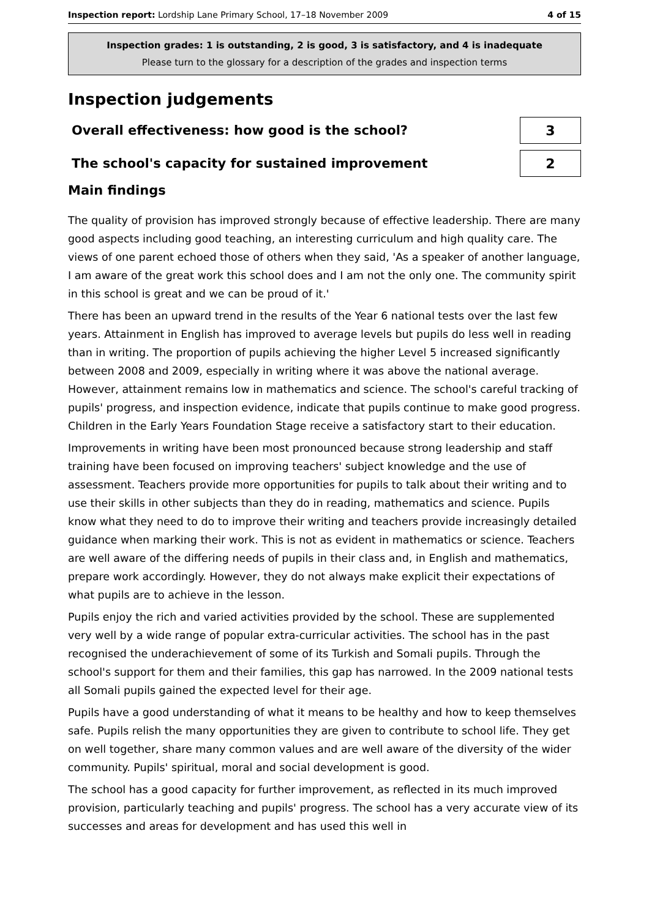Inspection report: Lordship Lane Primary School, 17–18 November 2009 4 of 15
Inspection grades: 1 is outstanding, 2 is good, 3 is satisfactory, and 4 is inadequate
Please turn to the glossary for a description of the grades and inspection terms
Inspection judgements
Overall effectiveness: how good is the school?
3
The school's capacity for sustained improvement
2
Main findings
The quality of provision has improved strongly because of effective leadership. There are many good aspects including good teaching, an interesting curriculum and high quality care. The views of one parent echoed those of others when they said, 'As a speaker of another language, I am aware of the great work this school does and I am not the only one. The community spirit in this school is great and we can be proud of it.'
There has been an upward trend in the results of the Year 6 national tests over the last few years. Attainment in English has improved to average levels but pupils do less well in reading than in writing. The proportion of pupils achieving the higher Level 5 increased significantly between 2008 and 2009, especially in writing where it was above the national average. However, attainment remains low in mathematics and science. The school's careful tracking of pupils' progress, and inspection evidence, indicate that pupils continue to make good progress. Children in the Early Years Foundation Stage receive a satisfactory start to their education.
Improvements in writing have been most pronounced because strong leadership and staff training have been focused on improving teachers' subject knowledge and the use of assessment. Teachers provide more opportunities for pupils to talk about their writing and to use their skills in other subjects than they do in reading, mathematics and science. Pupils know what they need to do to improve their writing and teachers provide increasingly detailed guidance when marking their work. This is not as evident in mathematics or science. Teachers are well aware of the differing needs of pupils in their class and, in English and mathematics, prepare work accordingly. However, they do not always make explicit their expectations of what pupils are to achieve in the lesson.
Pupils enjoy the rich and varied activities provided by the school. These are supplemented very well by a wide range of popular extra-curricular activities. The school has in the past recognised the underachievement of some of its Turkish and Somali pupils. Through the school's support for them and their families, this gap has narrowed. In the 2009 national tests all Somali pupils gained the expected level for their age.
Pupils have a good understanding of what it means to be healthy and how to keep themselves safe. Pupils relish the many opportunities they are given to contribute to school life. They get on well together, share many common values and are well aware of the diversity of the wider community. Pupils' spiritual, moral and social development is good.
The school has a good capacity for further improvement, as reflected in its much improved provision, particularly teaching and pupils' progress. The school has a very accurate view of its successes and areas for development and has used this well in